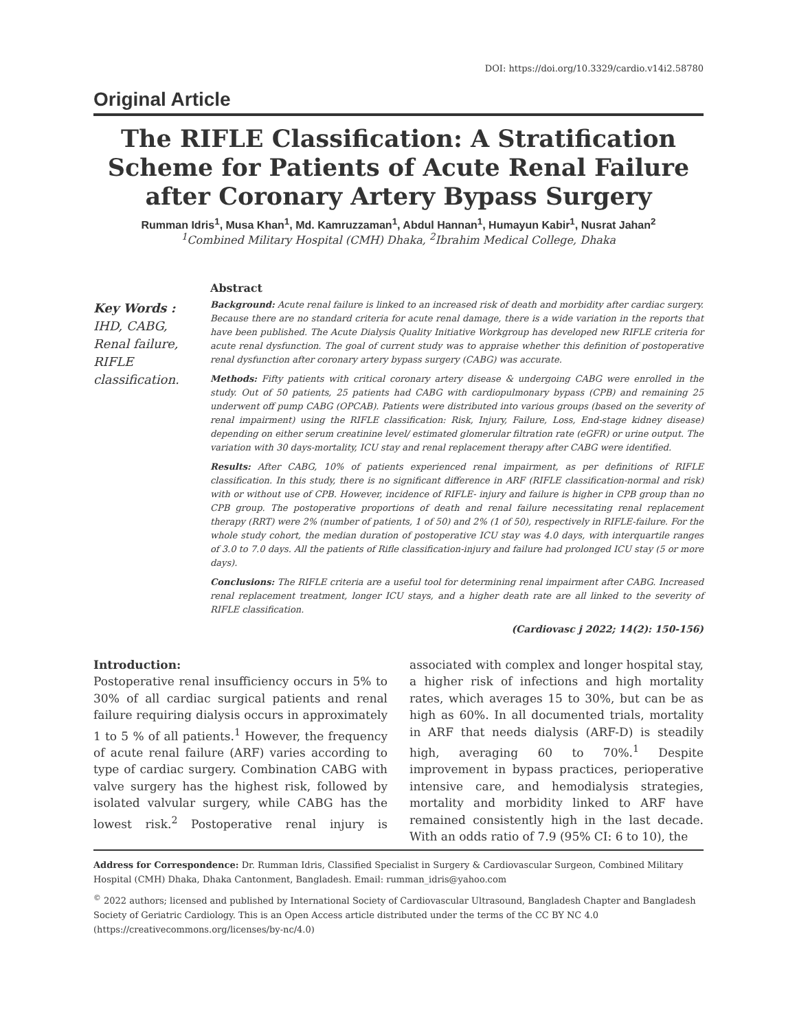DOI: https://doi.org/10.3329/cardio.v14i2.58780
Original Article
The RIFLE Classification: A Stratification Scheme for Patients of Acute Renal Failure after Coronary Artery Bypass Surgery
Rumman Idris<sup>1</sup>, Musa Khan<sup>1</sup>, Md. Kamruzzaman<sup>1</sup>, Abdul Hannan<sup>1</sup>, Humayun Kabir<sup>1</sup>, Nusrat Jahan<sup>2</sup>
<sup>1</sup> Combined Military Hospital (CMH) Dhaka, <sup>2</sup>Ibrahim Medical College, Dhaka
Key Words :
IHD, CABG, Renal failure, RIFLE classification.
Abstract
Background: Acute renal failure is linked to an increased risk of death and morbidity after cardiac surgery. Because there are no standard criteria for acute renal damage, there is a wide variation in the reports that have been published. The Acute Dialysis Quality Initiative Workgroup has developed new RIFLE criteria for acute renal dysfunction. The goal of current study was to appraise whether this definition of postoperative renal dysfunction after coronary artery bypass surgery (CABG) was accurate.
Methods: Fifty patients with critical coronary artery disease & undergoing CABG were enrolled in the study. Out of 50 patients, 25 patients had CABG with cardiopulmonary bypass (CPB) and remaining 25 underwent off pump CABG (OPCAB). Patients were distributed into various groups (based on the severity of renal impairment) using the RIFLE classification: Risk, Injury, Failure, Loss, End-stage kidney disease) depending on either serum creatinine level/ estimated glomerular filtration rate (eGFR) or urine output. The variation with 30 days-mortality, ICU stay and renal replacement therapy after CABG were identified.
Results: After CABG, 10% of patients experienced renal impairment, as per definitions of RIFLE classification. In this study, there is no significant difference in ARF (RIFLE classification-normal and risk) with or without use of CPB. However, incidence of RIFLE- injury and failure is higher in CPB group than no CPB group. The postoperative proportions of death and renal failure necessitating renal replacement therapy (RRT) were 2% (number of patients, 1 of 50) and 2% (1 of 50), respectively in RIFLE-failure. For the whole study cohort, the median duration of postoperative ICU stay was 4.0 days, with interquartile ranges of 3.0 to 7.0 days. All the patients of Rifle classification-injury and failure had prolonged ICU stay (5 or more days).
Conclusions: The RIFLE criteria are a useful tool for determining renal impairment after CABG. Increased renal replacement treatment, longer ICU stays, and a higher death rate are all linked to the severity of RIFLE classification.
(Cardiovasc j 2022; 14(2): 150-156)
Introduction:
Postoperative renal insufficiency occurs in 5% to 30% of all cardiac surgical patients and renal failure requiring dialysis occurs in approximately 1 to 5 % of all patients.<sup>1</sup> However, the frequency of acute renal failure (ARF) varies according to type of cardiac surgery. Combination CABG with valve surgery has the highest risk, followed by isolated valvular surgery, while CABG has the lowest risk.<sup>2</sup> Postoperative renal injury is associated with complex and longer hospital stay, a higher risk of infections and high mortality rates, which averages 15 to 30%, but can be as high as 60%. In all documented trials, mortality in ARF that needs dialysis (ARF-D) is steadily high, averaging 60 to 70%.<sup>1</sup> Despite improvement in bypass practices, perioperative intensive care, and hemodialysis strategies, mortality and morbidity linked to ARF have remained consistently high in the last decade. With an odds ratio of 7.9 (95% CI: 6 to 10), the
Address for Correspondence: Dr. Rumman Idris, Classified Specialist in Surgery & Cardiovascular Surgeon, Combined Military Hospital (CMH) Dhaka, Dhaka Cantonment, Bangladesh. Email: rumman_idris@yahoo.com
<sup>©</sup> 2022 authors; licensed and published by International Society of Cardiovascular Ultrasound, Bangladesh Chapter and Bangladesh Society of Geriatric Cardiology. This is an Open Access article distributed under the terms of the CC BY NC 4.0 (https://creativecommons.org/licenses/by-nc/4.0)